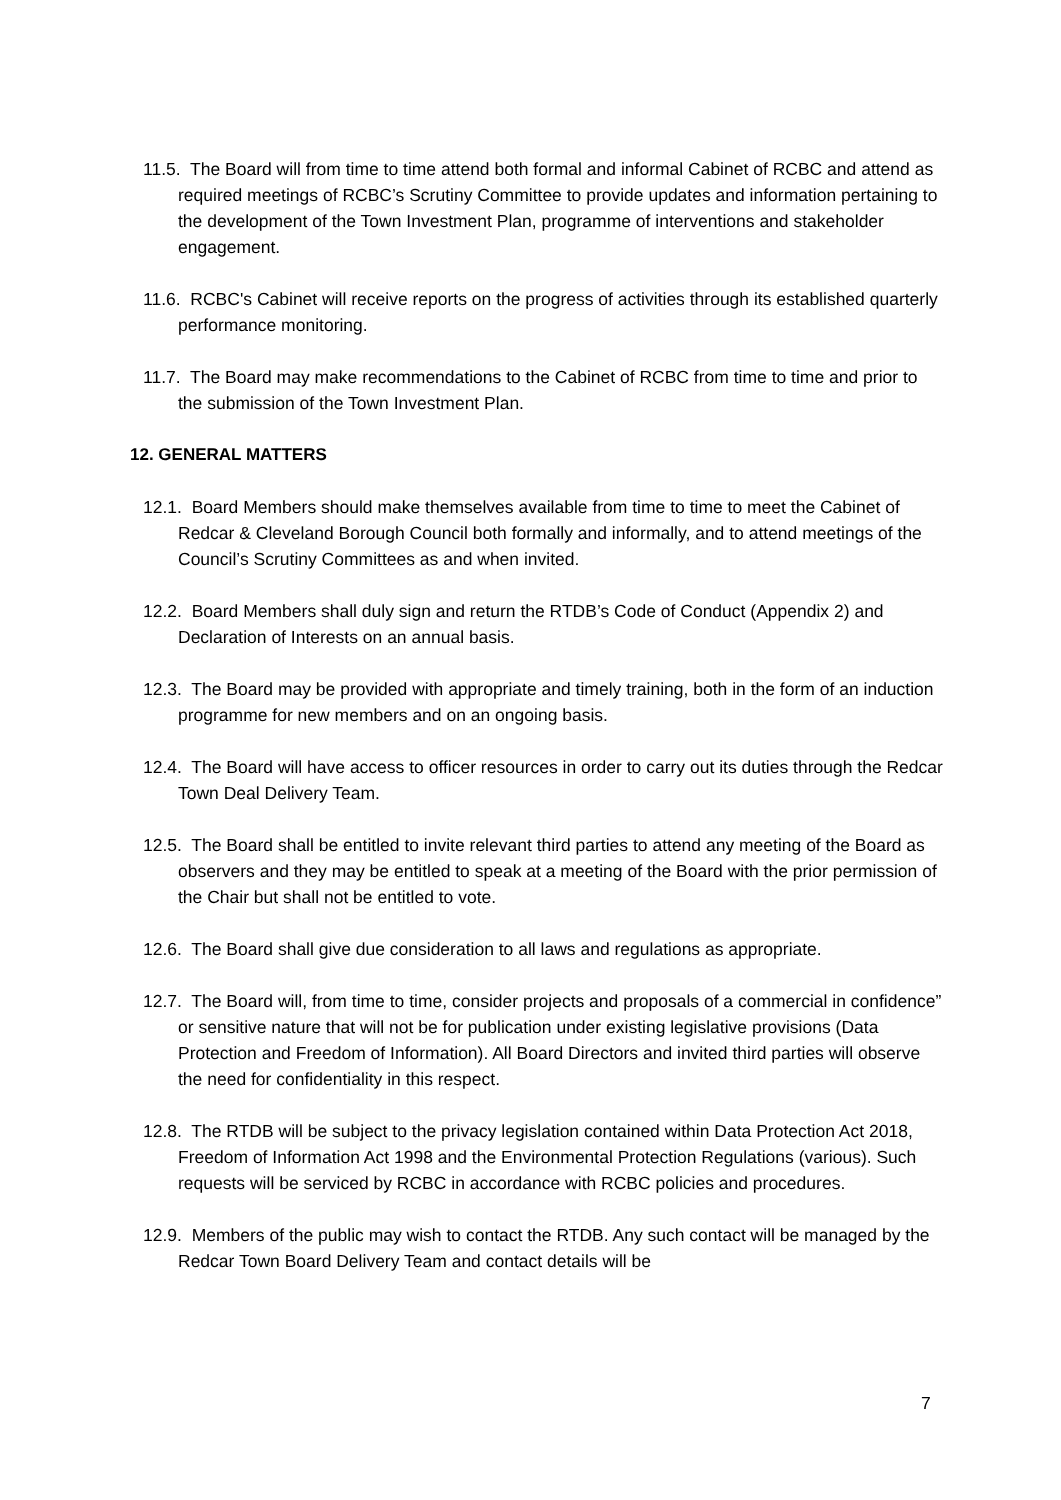11.5. The Board will from time to time attend both formal and informal Cabinet of RCBC and attend as required meetings of RCBC’s Scrutiny Committee to provide updates and information pertaining to the development of the Town Investment Plan, programme of interventions and stakeholder engagement.
11.6. RCBC's Cabinet will receive reports on the progress of activities through its established quarterly performance monitoring.
11.7. The Board may make recommendations to the Cabinet of RCBC from time to time and prior to the submission of the Town Investment Plan.
12. GENERAL MATTERS
12.1. Board Members should make themselves available from time to time to meet the Cabinet of Redcar & Cleveland Borough Council both formally and informally, and to attend meetings of the Council’s Scrutiny Committees as and when invited.
12.2. Board Members shall duly sign and return the RTDB’s Code of Conduct (Appendix 2) and Declaration of Interests on an annual basis.
12.3. The Board may be provided with appropriate and timely training, both in the form of an induction programme for new members and on an ongoing basis.
12.4. The Board will have access to officer resources in order to carry out its duties through the Redcar Town Deal Delivery Team.
12.5. The Board shall be entitled to invite relevant third parties to attend any meeting of the Board as observers and they may be entitled to speak at a meeting of the Board with the prior permission of the Chair but shall not be entitled to vote.
12.6. The Board shall give due consideration to all laws and regulations as appropriate.
12.7. The Board will, from time to time, consider projects and proposals of a commercial in confidence” or sensitive nature that will not be for publication under existing legislative provisions (Data Protection and Freedom of Information). All Board Directors and invited third parties will observe the need for confidentiality in this respect.
12.8. The RTDB will be subject to the privacy legislation contained within Data Protection Act 2018, Freedom of Information Act 1998 and the Environmental Protection Regulations (various). Such requests will be serviced by RCBC in accordance with RCBC policies and procedures.
12.9. Members of the public may wish to contact the RTDB. Any such contact will be managed by the Redcar Town Board Delivery Team and contact details will be
7